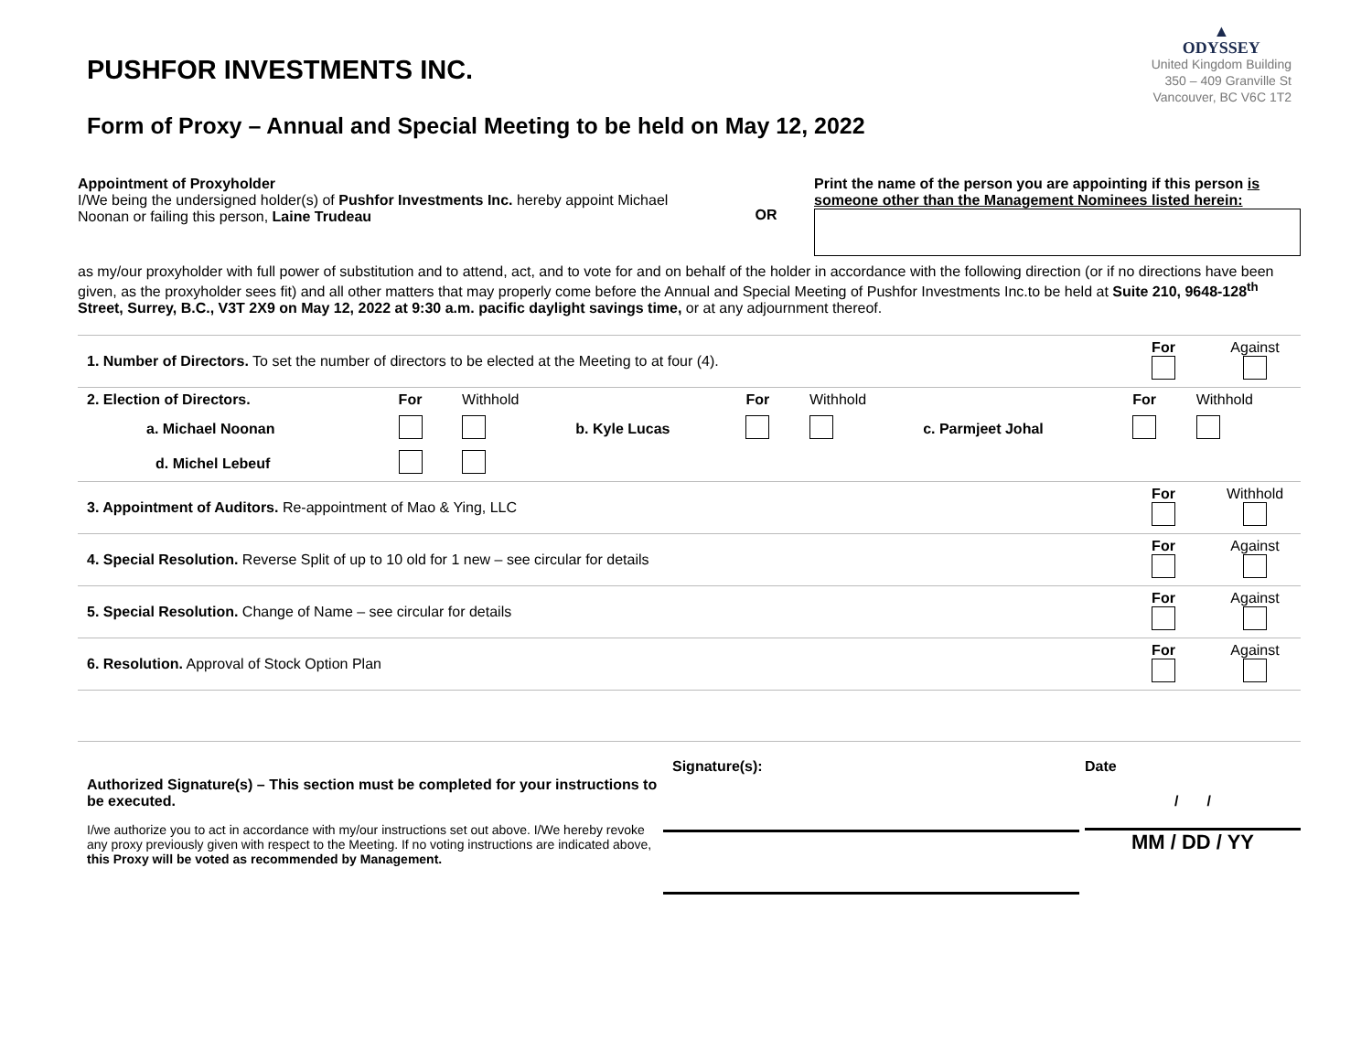▲
ODYSSEY
United Kingdom Building
350 – 409 Granville St
Vancouver, BC V6C 1T2
PUSHFOR INVESTMENTS INC.
Form of Proxy – Annual and Special Meeting to be held on May 12, 2022
Appointment of Proxyholder
I/We being the undersigned holder(s) of Pushfor Investments Inc. hereby appoint Michael Noonan or failing this person, Laine Trudeau
OR
Print the name of the person you are appointing if this person is someone other than the Management Nominees listed herein:
as my/our proxyholder with full power of substitution and to attend, act, and to vote for and on behalf of the holder in accordance with the following direction (or if no directions have been given, as the proxyholder sees fit) and all other matters that may properly come before the Annual and Special Meeting of Pushfor Investments Inc.to be held at Suite 210, 9648-128<sup>th</sup> Street, Surrey, B.C., V3T 2X9 on May 12, 2022 at 9:30 a.m. pacific daylight savings time, or at any adjournment thereof.
| 1. Number of Directors. To set the number of directors to be elected at the Meeting to at four (4). | For | Against |
| 2. Election of Directors. | For | Withhold | | For | Withhold | | For | Withhold |
| a. Michael Noonan | | | b. Kyle Lucas | | | c. Parmjeet Johal | | |
| d. Michel Lebeuf | | | | | | | | |
| 3. Appointment of Auditors. Re-appointment of Mao & Ying, LLC | For | Withhold |
| 4. Special Resolution. Reverse Split of up to 10 old for 1 new – see circular for details | For | Against |
| 5. Special Resolution. Change of Name – see circular for details | For | Against |
| 6. Resolution. Approval of Stock Option Plan | For | Against |
Authorized Signature(s) – This section must be completed for your instructions to be executed.
I/we authorize you to act in accordance with my/our instructions set out above. I/We hereby revoke any proxy previously given with respect to the Meeting. If no voting instructions are indicated above, this Proxy will be voted as recommended by Management.
Signature(s): Date
/ /
MM / DD / YY